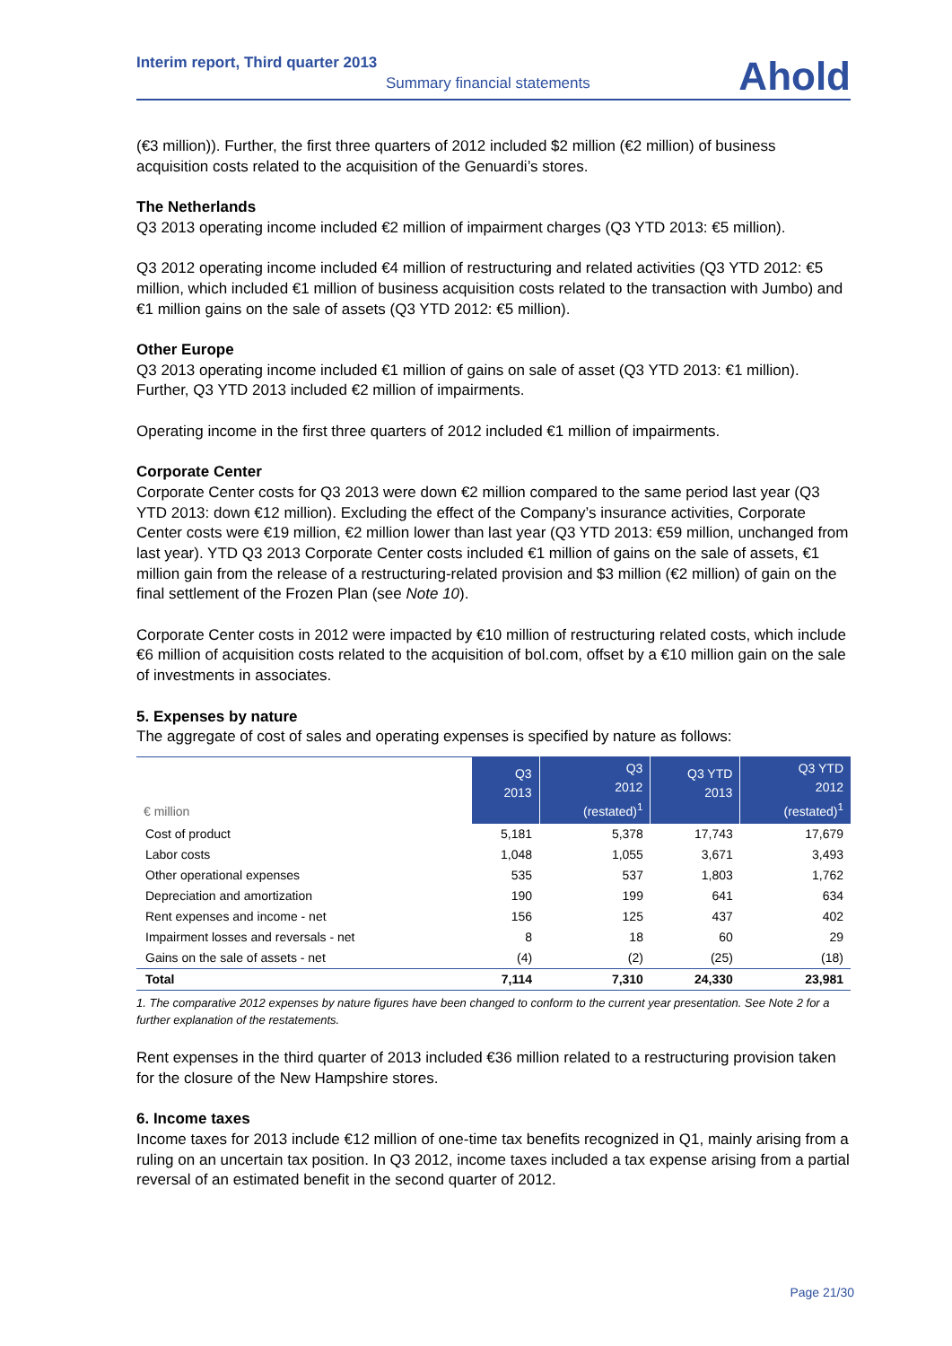Interim report, Third quarter 2013
Summary financial statements
Ahold
(€3 million)). Further, the first three quarters of 2012 included $2 million (€2 million) of business acquisition costs related to the acquisition of the Genuardi’s stores.
The Netherlands
Q3 2013 operating income included €2 million of impairment charges (Q3 YTD 2013: €5 million).
Q3 2012 operating income included €4 million of restructuring and related activities (Q3 YTD 2012: €5 million, which included €1 million of business acquisition costs related to the transaction with Jumbo) and €1 million gains on the sale of assets (Q3 YTD 2012: €5 million).
Other Europe
Q3 2013 operating income included €1 million of gains on sale of asset (Q3 YTD 2013: €1 million). Further, Q3 YTD 2013 included €2 million of impairments.
Operating income in the first three quarters of 2012 included €1 million of impairments.
Corporate Center
Corporate Center costs for Q3 2013 were down €2 million compared to the same period last year (Q3 YTD 2013: down €12 million). Excluding the effect of the Company’s insurance activities, Corporate Center costs were €19 million, €2 million lower than last year (Q3 YTD 2013: €59 million, unchanged from last year). YTD Q3 2013 Corporate Center costs included €1 million of gains on the sale of assets, €1 million gain from the release of a restructuring-related provision and $3 million (€2 million) of gain on the final settlement of the Frozen Plan (see Note 10).
Corporate Center costs in 2012 were impacted by €10 million of restructuring related costs, which include €6 million of acquisition costs related to the acquisition of bol.com, offset by a €10 million gain on the sale of investments in associates.
5. Expenses by nature
The aggregate of cost of sales and operating expenses is specified by nature as follows:
| € million | Q3 2013 | Q3 2012 (restated)<sup>1</sup> | Q3 YTD 2013 | Q3 YTD 2012 (restated)<sup>1</sup> |
| --- | --- | --- | --- | --- |
| Cost of product | 5,181 | 5,378 | 17,743 | 17,679 |
| Labor costs | 1,048 | 1,055 | 3,671 | 3,493 |
| Other operational expenses | 535 | 537 | 1,803 | 1,762 |
| Depreciation and amortization | 190 | 199 | 641 | 634 |
| Rent expenses and income - net | 156 | 125 | 437 | 402 |
| Impairment losses and reversals - net | 8 | 18 | 60 | 29 |
| Gains on the sale of assets - net | (4) | (2) | (25) | (18) |
| Total | 7,114 | 7,310 | 24,330 | 23,981 |
1. The comparative 2012 expenses by nature figures have been changed to conform to the current year presentation. See Note 2 for a further explanation of the restatements.
Rent expenses in the third quarter of 2013 included €36 million related to a restructuring provision taken for the closure of the New Hampshire stores.
6. Income taxes
Income taxes for 2013 include €12 million of one-time tax benefits recognized in Q1, mainly arising from a ruling on an uncertain tax position. In Q3 2012, income taxes included a tax expense arising from a partial reversal of an estimated benefit in the second quarter of 2012.
Page 21/30